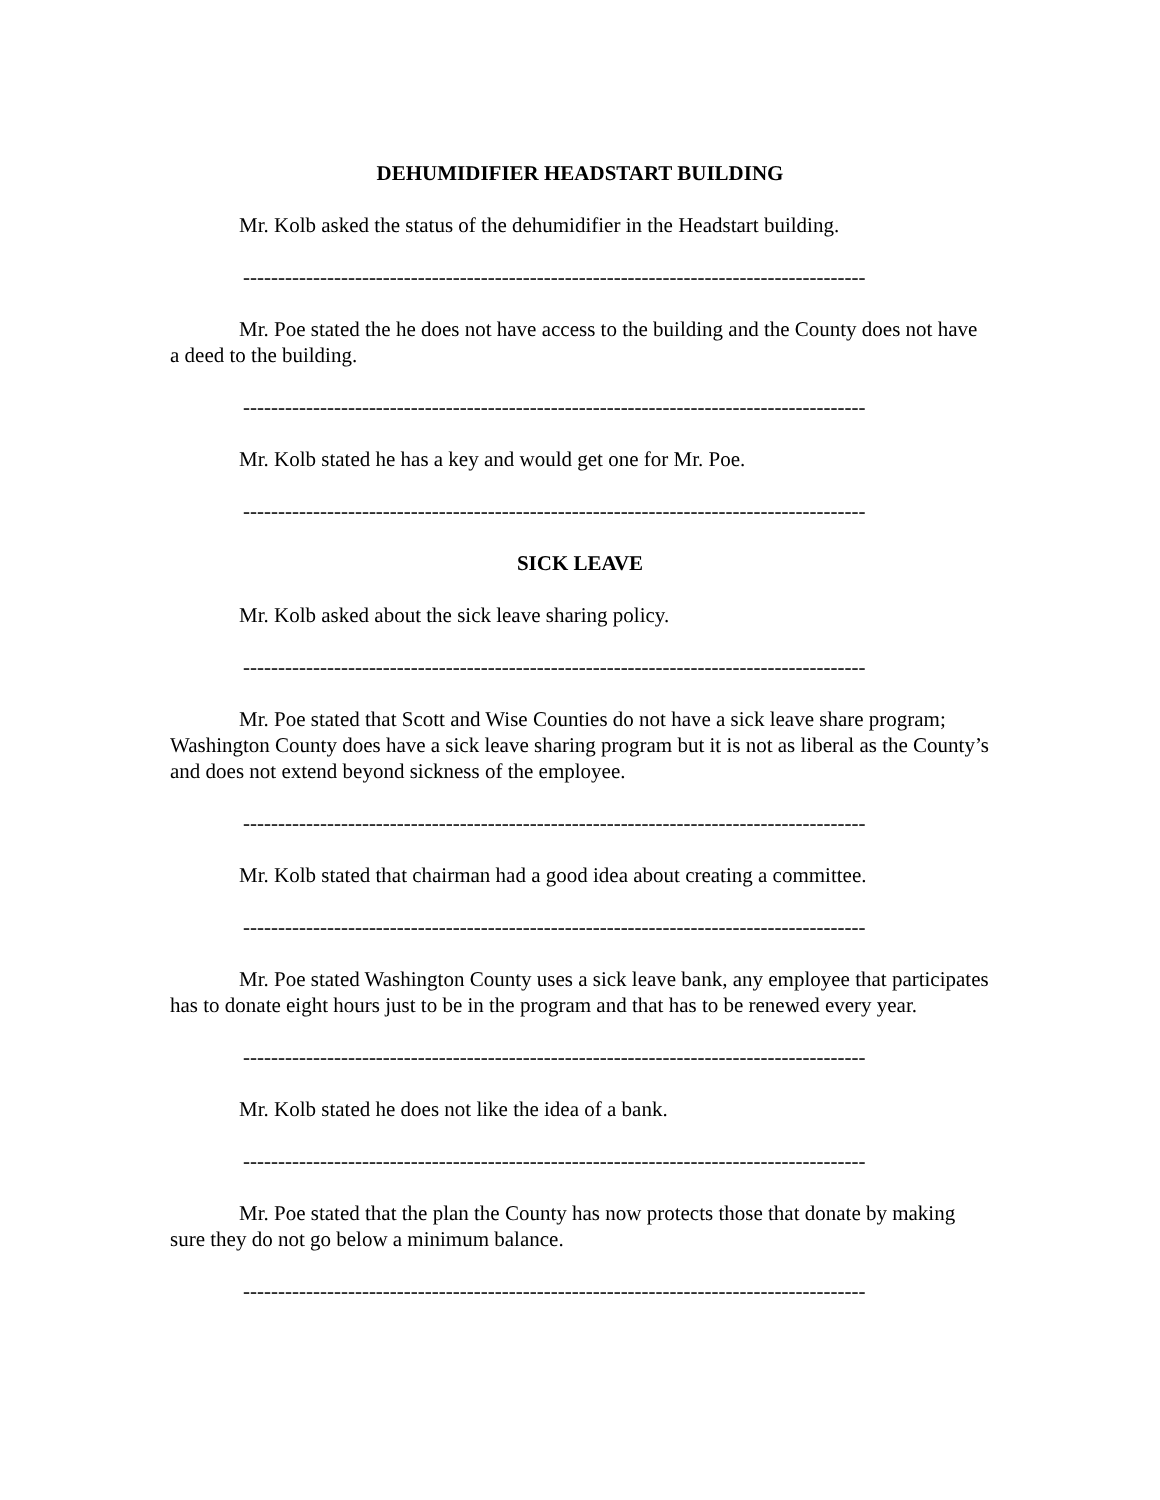DEHUMIDIFIER HEADSTART BUILDING
Mr. Kolb asked the status of the dehumidifier in the Headstart building.
-----------------------------------------------------------------------------------------
Mr. Poe stated the he does not have access to the building and the County does not have a deed to the building.
-----------------------------------------------------------------------------------------
Mr. Kolb stated he has a key and would get one for Mr. Poe.
-----------------------------------------------------------------------------------------
SICK LEAVE
Mr. Kolb asked about the sick leave sharing policy.
-----------------------------------------------------------------------------------------
Mr. Poe stated that Scott and Wise Counties do not have a sick leave share program; Washington County does have a sick leave sharing program but it is not as liberal as the County’s and does not extend beyond sickness of the employee.
-----------------------------------------------------------------------------------------
Mr. Kolb stated that chairman had a good idea about creating a committee.
-----------------------------------------------------------------------------------------
Mr. Poe stated Washington County uses a sick leave bank, any employee that participates has to donate eight hours just to be in the program and that has to be renewed every year.
-----------------------------------------------------------------------------------------
Mr. Kolb stated he does not like the idea of a bank.
-----------------------------------------------------------------------------------------
Mr. Poe stated that the plan the County has now protects those that donate by making sure they do not go below a minimum balance.
-----------------------------------------------------------------------------------------